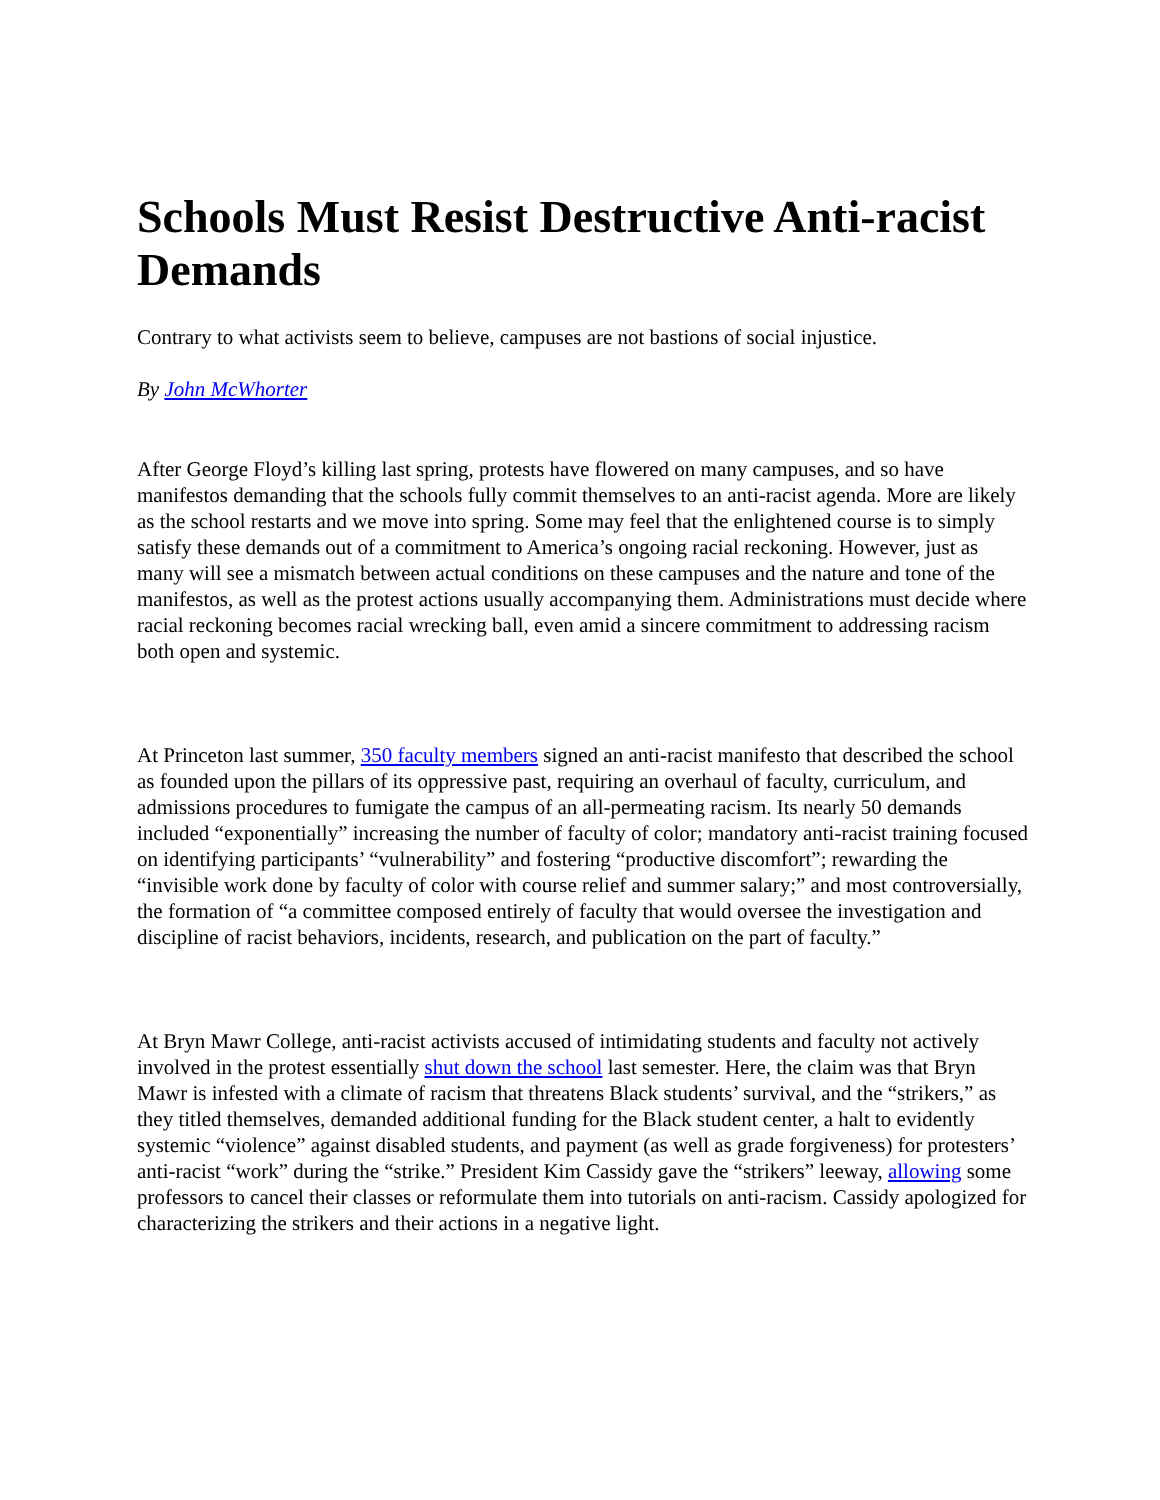Schools Must Resist Destructive Anti-racist Demands
Contrary to what activists seem to believe, campuses are not bastions of social injustice.
By John McWhorter
After George Floyd’s killing last spring, protests have flowered on many campuses, and so have manifestos demanding that the schools fully commit themselves to an anti-racist agenda. More are likely as the school restarts and we move into spring. Some may feel that the enlightened course is to simply satisfy these demands out of a commitment to America’s ongoing racial reckoning. However, just as many will see a mismatch between actual conditions on these campuses and the nature and tone of the manifestos, as well as the protest actions usually accompanying them. Administrations must decide where racial reckoning becomes racial wrecking ball, even amid a sincere commitment to addressing racism both open and systemic.
At Princeton last summer, 350 faculty members signed an anti-racist manifesto that described the school as founded upon the pillars of its oppressive past, requiring an overhaul of faculty, curriculum, and admissions procedures to fumigate the campus of an all-permeating racism. Its nearly 50 demands included “exponentially” increasing the number of faculty of color; mandatory anti-racist training focused on identifying participants’ “vulnerability” and fostering “productive discomfort”; rewarding the “invisible work done by faculty of color with course relief and summer salary;” and most controversially, the formation of “a committee composed entirely of faculty that would oversee the investigation and discipline of racist behaviors, incidents, research, and publication on the part of faculty.”
At Bryn Mawr College, anti-racist activists accused of intimidating students and faculty not actively involved in the protest essentially shut down the school last semester. Here, the claim was that Bryn Mawr is infested with a climate of racism that threatens Black students’ survival, and the “strikers,” as they titled themselves, demanded additional funding for the Black student center, a halt to evidently systemic “violence” against disabled students, and payment (as well as grade forgiveness) for protesters’ anti-racist “work” during the “strike.” President Kim Cassidy gave the “strikers” leeway, allowing some professors to cancel their classes or reformulate them into tutorials on anti-racism. Cassidy apologized for characterizing the strikers and their actions in a negative light.